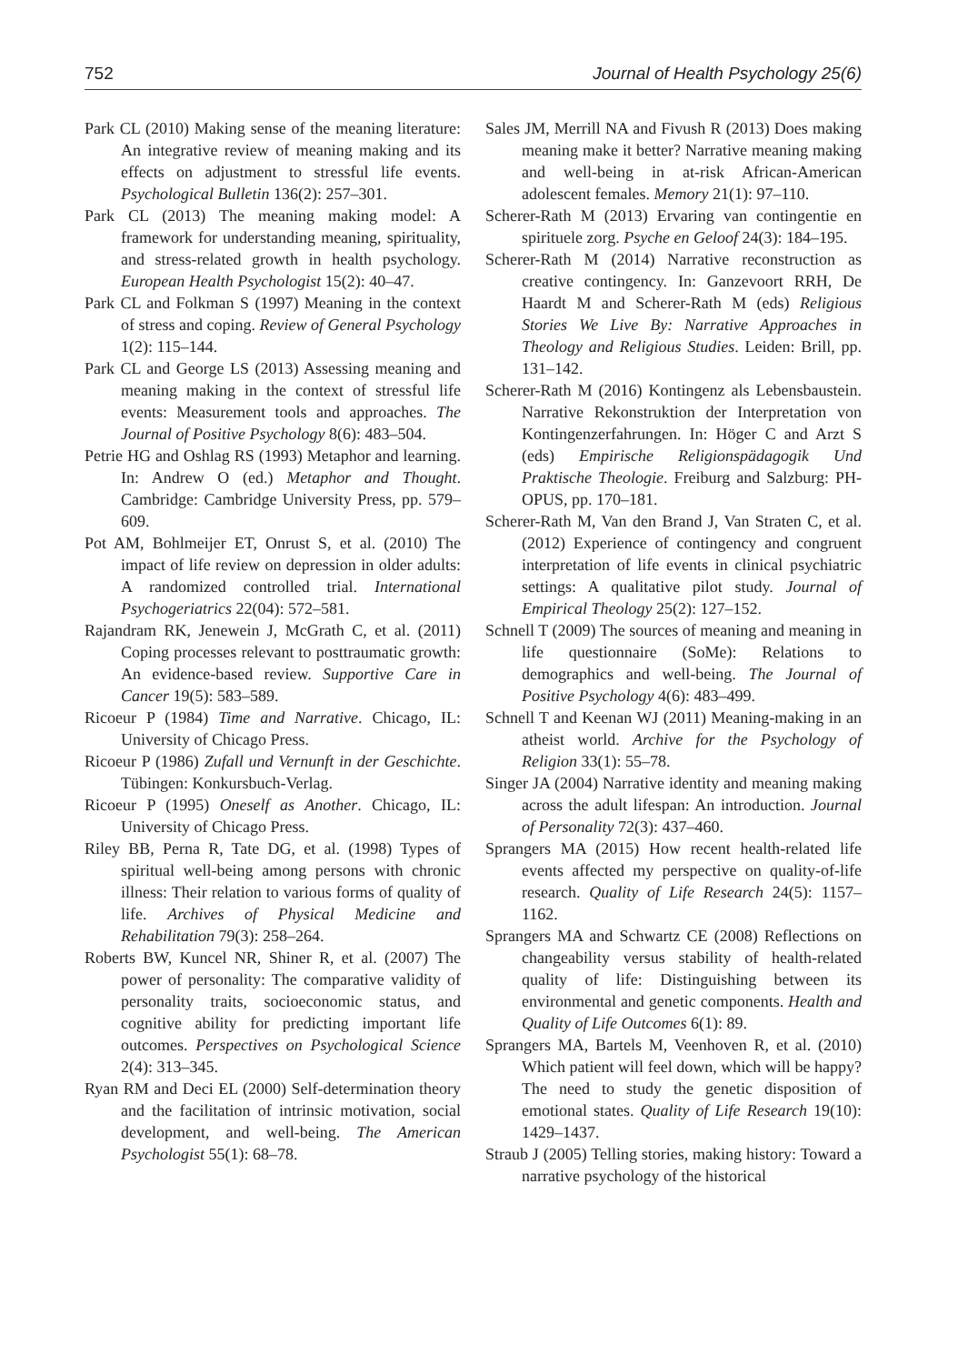752 Journal of Health Psychology 25(6)
Park CL (2010) Making sense of the meaning literature: An integrative review of meaning making and its effects on adjustment to stressful life events. Psychological Bulletin 136(2): 257–301.
Park CL (2013) The meaning making model: A framework for understanding meaning, spirituality, and stress-related growth in health psychology. European Health Psychologist 15(2): 40–47.
Park CL and Folkman S (1997) Meaning in the context of stress and coping. Review of General Psychology 1(2): 115–144.
Park CL and George LS (2013) Assessing meaning and meaning making in the context of stressful life events: Measurement tools and approaches. The Journal of Positive Psychology 8(6): 483–504.
Petrie HG and Oshlag RS (1993) Metaphor and learning. In: Andrew O (ed.) Metaphor and Thought. Cambridge: Cambridge University Press, pp. 579–609.
Pot AM, Bohlmeijer ET, Onrust S, et al. (2010) The impact of life review on depression in older adults: A randomized controlled trial. International Psychogeriatrics 22(04): 572–581.
Rajandram RK, Jenewein J, McGrath C, et al. (2011) Coping processes relevant to posttraumatic growth: An evidence-based review. Supportive Care in Cancer 19(5): 583–589.
Ricoeur P (1984) Time and Narrative. Chicago, IL: University of Chicago Press.
Ricoeur P (1986) Zufall und Vernunft in der Geschichte. Tübingen: Konkursbuch-Verlag.
Ricoeur P (1995) Oneself as Another. Chicago, IL: University of Chicago Press.
Riley BB, Perna R, Tate DG, et al. (1998) Types of spiritual well-being among persons with chronic illness: Their relation to various forms of quality of life. Archives of Physical Medicine and Rehabilitation 79(3): 258–264.
Roberts BW, Kuncel NR, Shiner R, et al. (2007) The power of personality: The comparative validity of personality traits, socioeconomic status, and cognitive ability for predicting important life outcomes. Perspectives on Psychological Science 2(4): 313–345.
Ryan RM and Deci EL (2000) Self-determination theory and the facilitation of intrinsic motivation, social development, and well-being. The American Psychologist 55(1): 68–78.
Sales JM, Merrill NA and Fivush R (2013) Does making meaning make it better? Narrative meaning making and well-being in at-risk African-American adolescent females. Memory 21(1): 97–110.
Scherer-Rath M (2013) Ervaring van contingentie en spirituele zorg. Psyche en Geloof 24(3): 184–195.
Scherer-Rath M (2014) Narrative reconstruction as creative contingency. In: Ganzevoort RRH, De Haardt M and Scherer-Rath M (eds) Religious Stories We Live By: Narrative Approaches in Theology and Religious Studies. Leiden: Brill, pp. 131–142.
Scherer-Rath M (2016) Kontingenz als Lebensbaustein. Narrative Rekonstruktion der Interpretation von Kontingenzerfahrungen. In: Höger C and Arzt S (eds) Empirische Religionspädagogik Und Praktische Theologie. Freiburg and Salzburg: PH-OPUS, pp. 170–181.
Scherer-Rath M, Van den Brand J, Van Straten C, et al. (2012) Experience of contingency and congruent interpretation of life events in clinical psychiatric settings: A qualitative pilot study. Journal of Empirical Theology 25(2): 127–152.
Schnell T (2009) The sources of meaning and meaning in life questionnaire (SoMe): Relations to demographics and well-being. The Journal of Positive Psychology 4(6): 483–499.
Schnell T and Keenan WJ (2011) Meaning-making in an atheist world. Archive for the Psychology of Religion 33(1): 55–78.
Singer JA (2004) Narrative identity and meaning making across the adult lifespan: An introduction. Journal of Personality 72(3): 437–460.
Sprangers MA (2015) How recent health-related life events affected my perspective on quality-of-life research. Quality of Life Research 24(5): 1157–1162.
Sprangers MA and Schwartz CE (2008) Reflections on changeability versus stability of health-related quality of life: Distinguishing between its environmental and genetic components. Health and Quality of Life Outcomes 6(1): 89.
Sprangers MA, Bartels M, Veenhoven R, et al. (2010) Which patient will feel down, which will be happy? The need to study the genetic disposition of emotional states. Quality of Life Research 19(10): 1429–1437.
Straub J (2005) Telling stories, making history: Toward a narrative psychology of the historical